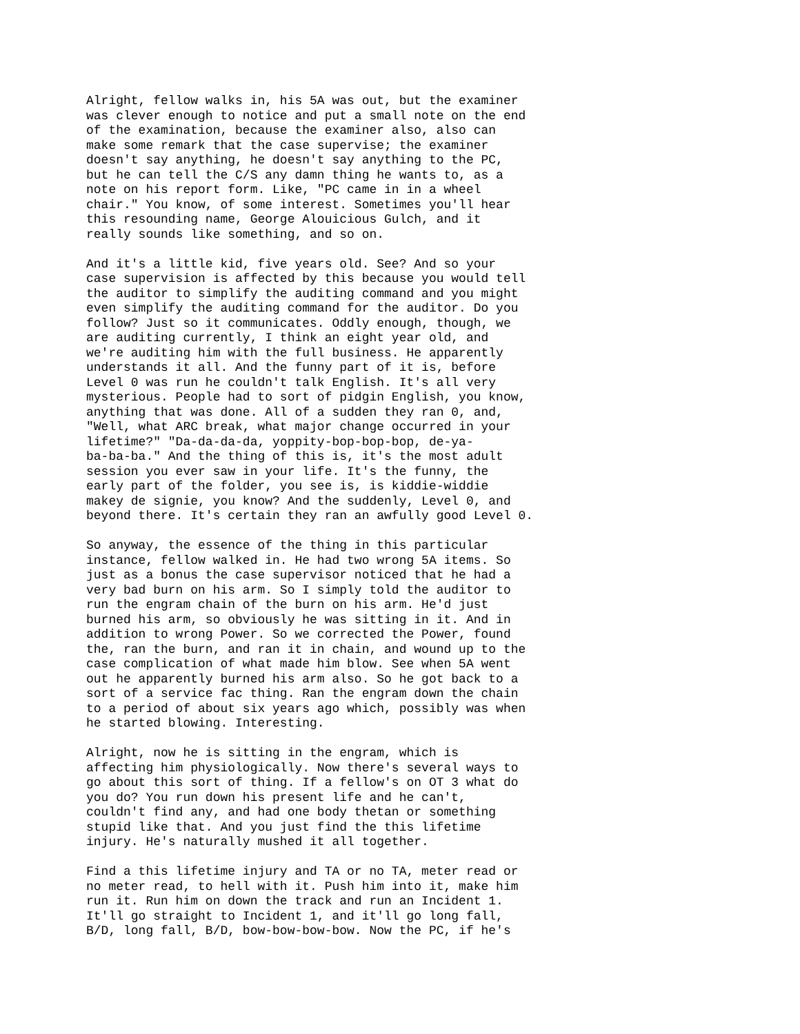Alright, fellow walks in, his 5A was out, but the examiner was clever enough to notice and put a small note on the end of the examination, because the examiner also, also can make some remark that the case supervise; the examiner doesn't say anything, he doesn't say anything to the PC, but he can tell the C/S any damn thing he wants to, as a note on his report form. Like, "PC came in in a wheel chair." You know, of some interest. Sometimes you'll hear this resounding name, George Alouicious Gulch, and it really sounds like something, and so on.
And it's a little kid, five years old. See? And so your case supervision is affected by this because you would tell the auditor to simplify the auditing command and you might even simplify the auditing command for the auditor. Do you follow? Just so it communicates. Oddly enough, though, we are auditing currently, I think an eight year old, and we're auditing him with the full business. He apparently understands it all. And the funny part of it is, before Level 0 was run he couldn't talk English. It's all very mysterious. People had to sort of pidgin English, you know, anything that was done. All of a sudden they ran 0, and, "Well, what ARC break, what major change occurred in your lifetime?" "Da-da-da-da, yoppity-bop-bop-bop, de-ya- ba-ba-ba." And the thing of this is, it's the most adult session you ever saw in your life. It's the funny, the early part of the folder, you see is, is kiddie-widdie makey de signie, you know? And the suddenly, Level 0, and beyond there. It's certain they ran an awfully good Level 0.
So anyway, the essence of the thing in this particular instance, fellow walked in. He had two wrong 5A items. So just as a bonus the case supervisor noticed that he had a very bad burn on his arm. So I simply told the auditor to run the engram chain of the burn on his arm. He'd just burned his arm, so obviously he was sitting in it. And in addition to wrong Power. So we corrected the Power, found the, ran the burn, and ran it in chain, and wound up to the case complication of what made him blow. See when 5A went out he apparently burned his arm also. So he got back to a sort of a service fac thing. Ran the engram down the chain to a period of about six years ago which, possibly was when he started blowing. Interesting.
Alright, now he is sitting in the engram, which is affecting him physiologically. Now there's several ways to go about this sort of thing. If a fellow's on OT 3 what do you do? You run down his present life and he can't, couldn't find any, and had one body thetan or something stupid like that. And you just find the this lifetime injury. He's naturally mushed it all together.
Find a this lifetime injury and TA or no TA, meter read or no meter read, to hell with it. Push him into it, make him run it. Run him on down the track and run an Incident 1. It'll go straight to Incident 1, and it'll go long fall, B/D, long fall, B/D, bow-bow-bow-bow. Now the PC, if he's